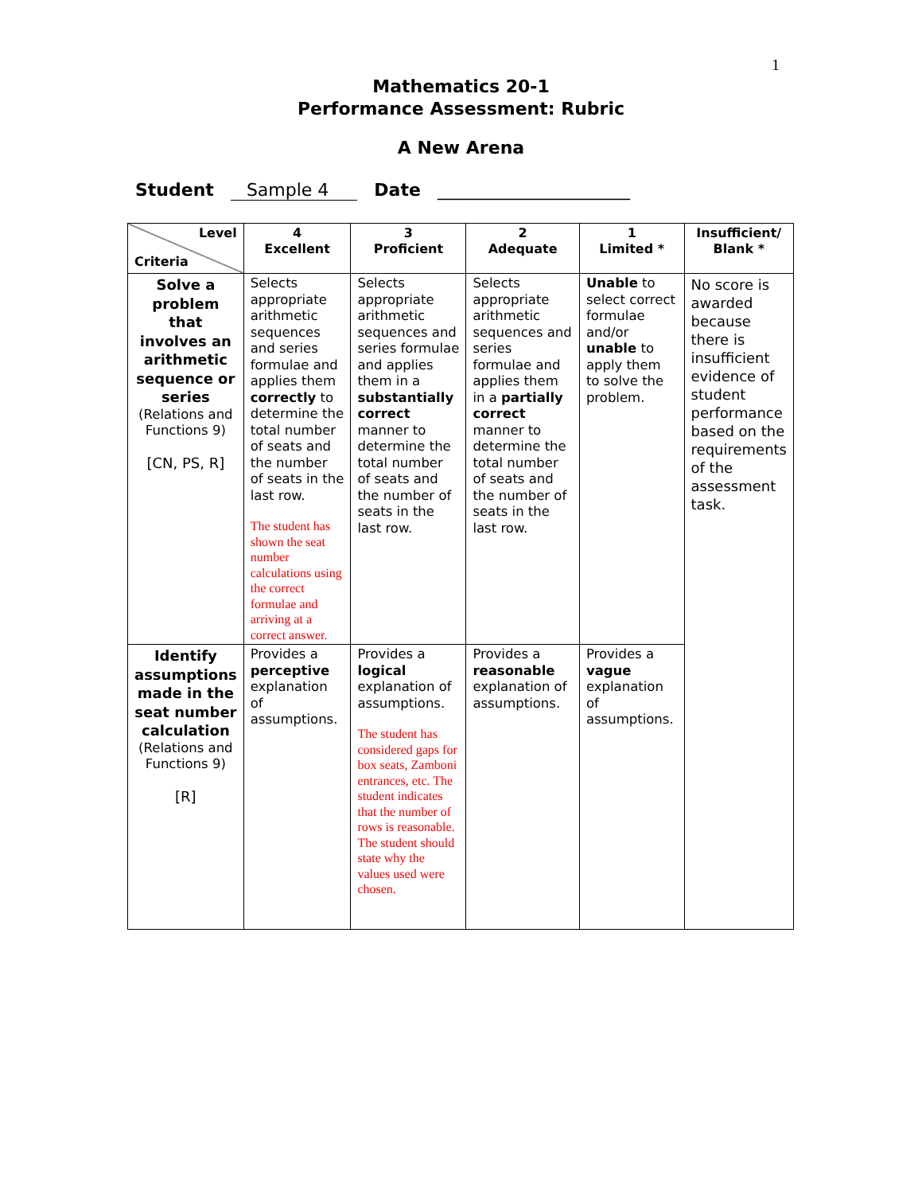1
Mathematics 20-1
Performance Assessment: Rubric
A New Arena
Student Sample 4 Date ______________________
| Level Criteria | 4 Excellent | 3 Proficient | 2 Adequate | 1 Limited * | Insufficient/ Blank * |
| --- | --- | --- | --- | --- | --- |
| Solve a problem that involves an arithmetic sequence or series (Relations and Functions 9) [CN, PS, R] | Selects appropriate arithmetic sequences and series formulae and applies them correctly to determine the total number of seats and the number of seats in the last row. The student has shown the seat number calculations using the correct formulae and arriving at a correct answer. | Selects appropriate arithmetic sequences and series formulae and applies them in a substantially correct manner to determine the total number of seats and the number of seats in the last row. | Selects appropriate arithmetic sequences and series formulae and applies them in a partially correct manner to determine the total number of seats and the number of seats in the last row. | Unable to select correct formulae and/or unable to apply them to solve the problem. | No score is awarded because there is insufficient evidence of student performance based on the requirements of the assessment task. |
| Identify assumptions made in the seat number calculation (Relations and Functions 9) [R] | Provides a perceptive explanation of assumptions. | Provides a logical explanation of assumptions. The student has considered gaps for box seats, Zamboni entrances, etc. The student indicates that the number of rows is reasonable. The student should state why the values used were chosen. | Provides a reasonable explanation of assumptions. | Provides a vague explanation of assumptions. | |